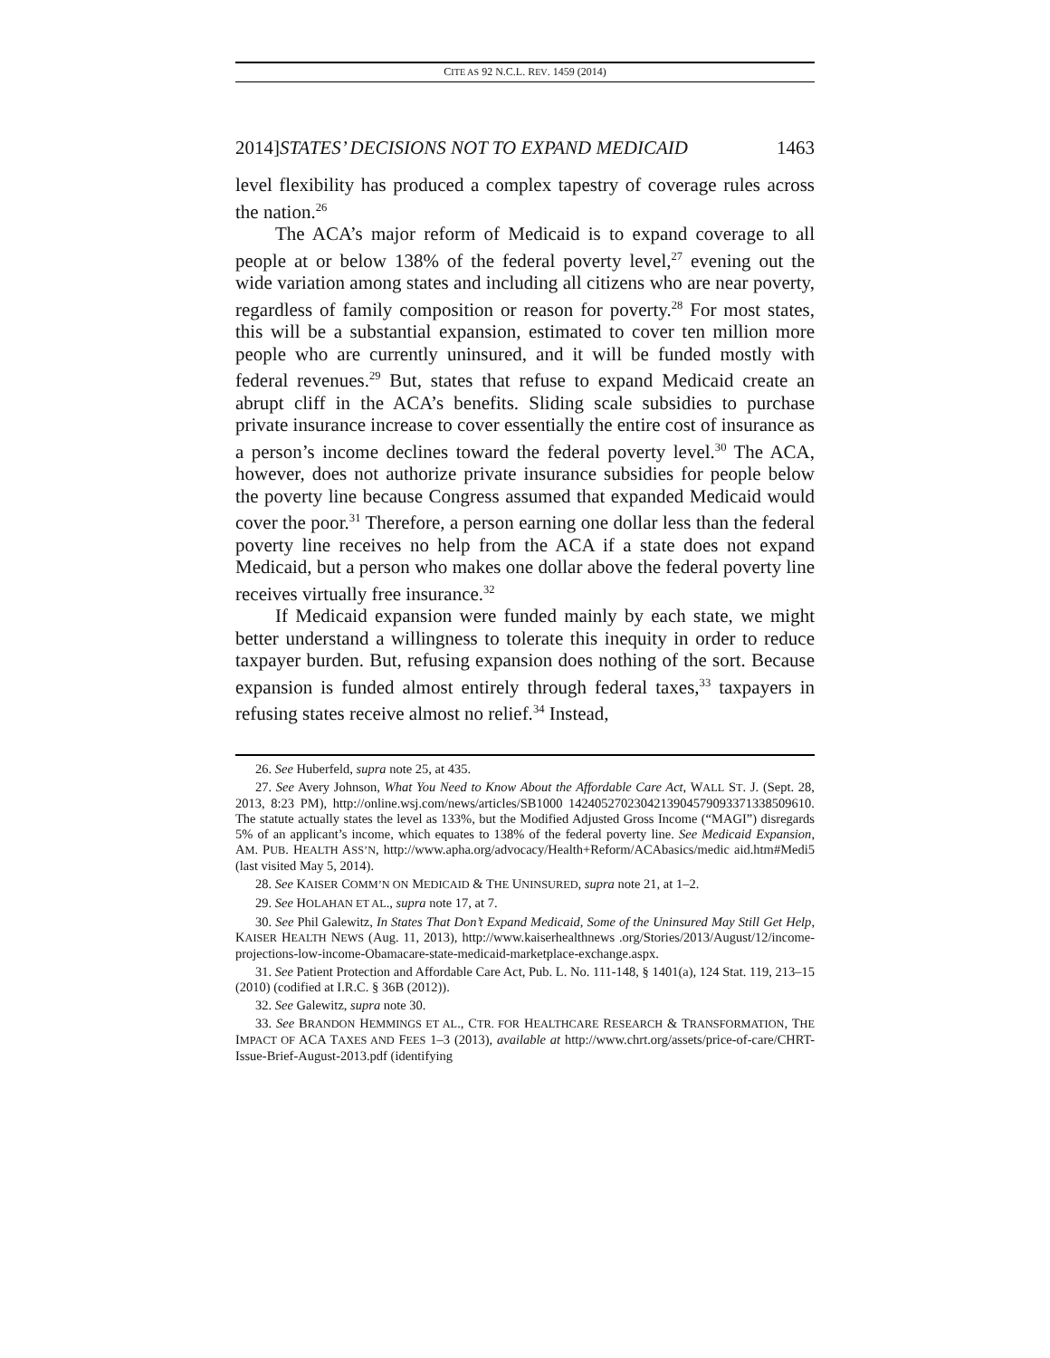CITE AS 92 N.C.L. REV. 1459 (2014)
2014]STATES’ DECISIONS NOT TO EXPAND MEDICAID 1463
level flexibility has produced a complex tapestry of coverage rules across the nation.<sup>26</sup>
The ACA’s major reform of Medicaid is to expand coverage to all people at or below 138% of the federal poverty level,<sup>27</sup> evening out the wide variation among states and including all citizens who are near poverty, regardless of family composition or reason for poverty.<sup>28</sup> For most states, this will be a substantial expansion, estimated to cover ten million more people who are currently uninsured, and it will be funded mostly with federal revenues.<sup>29</sup> But, states that refuse to expand Medicaid create an abrupt cliff in the ACA’s benefits. Sliding scale subsidies to purchase private insurance increase to cover essentially the entire cost of insurance as a person’s income declines toward the federal poverty level.<sup>30</sup> The ACA, however, does not authorize private insurance subsidies for people below the poverty line because Congress assumed that expanded Medicaid would cover the poor.<sup>31</sup> Therefore, a person earning one dollar less than the federal poverty line receives no help from the ACA if a state does not expand Medicaid, but a person who makes one dollar above the federal poverty line receives virtually free insurance.<sup>32</sup>
If Medicaid expansion were funded mainly by each state, we might better understand a willingness to tolerate this inequity in order to reduce taxpayer burden. But, refusing expansion does nothing of the sort. Because expansion is funded almost entirely through federal taxes,<sup>33</sup> taxpayers in refusing states receive almost no relief.<sup>34</sup> Instead,
26. See Huberfeld, supra note 25, at 435.
27. See Avery Johnson, What You Need to Know About the Affordable Care Act, WALL ST. J. (Sept. 28, 2013, 8:23 PM), http://online.wsj.com/news/articles/SB1000 1424052702304213904579093371338509610. The statute actually states the level as 133%, but the Modified Adjusted Gross Income (“MAGI”) disregards 5% of an applicant’s income, which equates to 138% of the federal poverty line. See Medicaid Expansion, AM. PUB. HEALTH ASS’N, http://www.apha.org/advocacy/Health+Reform/ACAbasics/medic aid.htm#Medi5 (last visited May 5, 2014).
28. See KAISER COMM’N ON MEDICAID & THE UNINSURED, supra note 21, at 1–2.
29. See HOLAHAN ET AL., supra note 17, at 7.
30. See Phil Galewitz, In States That Don’t Expand Medicaid, Some of the Uninsured May Still Get Help, KAISER HEALTH NEWS (Aug. 11, 2013), http://www.kaiserhealthnews .org/Stories/2013/August/12/income-projections-low-income-Obamacare-state-medicaid-marketplace-exchange.aspx.
31. See Patient Protection and Affordable Care Act, Pub. L. No. 111-148, § 1401(a), 124 Stat. 119, 213–15 (2010) (codified at I.R.C. § 36B (2012)).
32. See Galewitz, supra note 30.
33. See BRANDON HEMMINGS ET AL., CTR. FOR HEALTHCARE RESEARCH & TRANSFORMATION, THE IMPACT OF ACA TAXES AND FEES 1–3 (2013), available at http://www.chrt.org/assets/price-of-care/CHRT-Issue-Brief-August-2013.pdf (identifying